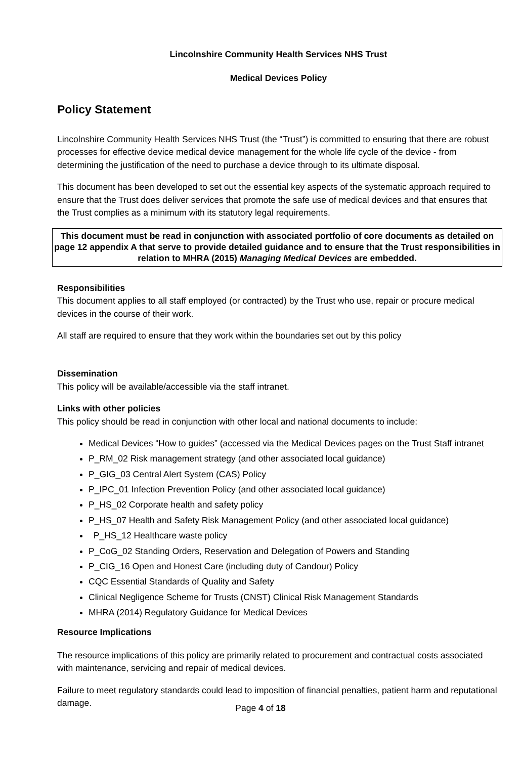Lincolnshire Community Health Services NHS Trust
Medical Devices Policy
Policy Statement
Lincolnshire Community Health Services NHS Trust (the “Trust”) is committed to ensuring that there are robust processes for effective device medical device management for the whole life cycle of the device - from determining the justification of the need to purchase a device through to its ultimate disposal.
This document has been developed to set out the essential key aspects of the systematic approach required to ensure that the Trust does deliver services that promote the safe use of medical devices and that ensures that the Trust complies as a minimum with its statutory legal requirements.
This document must be read in conjunction with associated portfolio of core documents as detailed on page 12 appendix A that serve to provide detailed guidance and to ensure that the Trust responsibilities in relation to MHRA (2015) Managing Medical Devices are embedded.
Responsibilities
This document applies to all staff employed (or contracted) by the Trust who use, repair or procure medical devices in the course of their work.
All staff are required to ensure that they work within the boundaries set out by this policy
Dissemination
This policy will be available/accessible via the staff intranet.
Links with other policies
This policy should be read in conjunction with other local and national documents to include:
Medical Devices “How to guides” (accessed via the Medical Devices pages on the Trust Staff intranet
P_RM_02 Risk management strategy (and other associated local guidance)
P_GIG_03 Central Alert System (CAS) Policy
P_IPC_01 Infection Prevention Policy (and other associated local guidance)
P_HS_02 Corporate health and safety policy
P_HS_07 Health and Safety Risk Management Policy (and other associated local guidance)
P_HS_12 Healthcare waste policy
P_CoG_02 Standing Orders, Reservation and Delegation of Powers and Standing
P_CIG_16 Open and Honest Care (including duty of Candour) Policy
CQC Essential Standards of Quality and Safety
Clinical Negligence Scheme for Trusts (CNST) Clinical Risk Management Standards
MHRA (2014) Regulatory Guidance for Medical Devices
Resource Implications
The resource implications of this policy are primarily related to procurement and contractual costs associated with maintenance, servicing and repair of medical devices.
Failure to meet regulatory standards could lead to imposition of financial penalties, patient harm and reputational damage.
Page 4 of 18